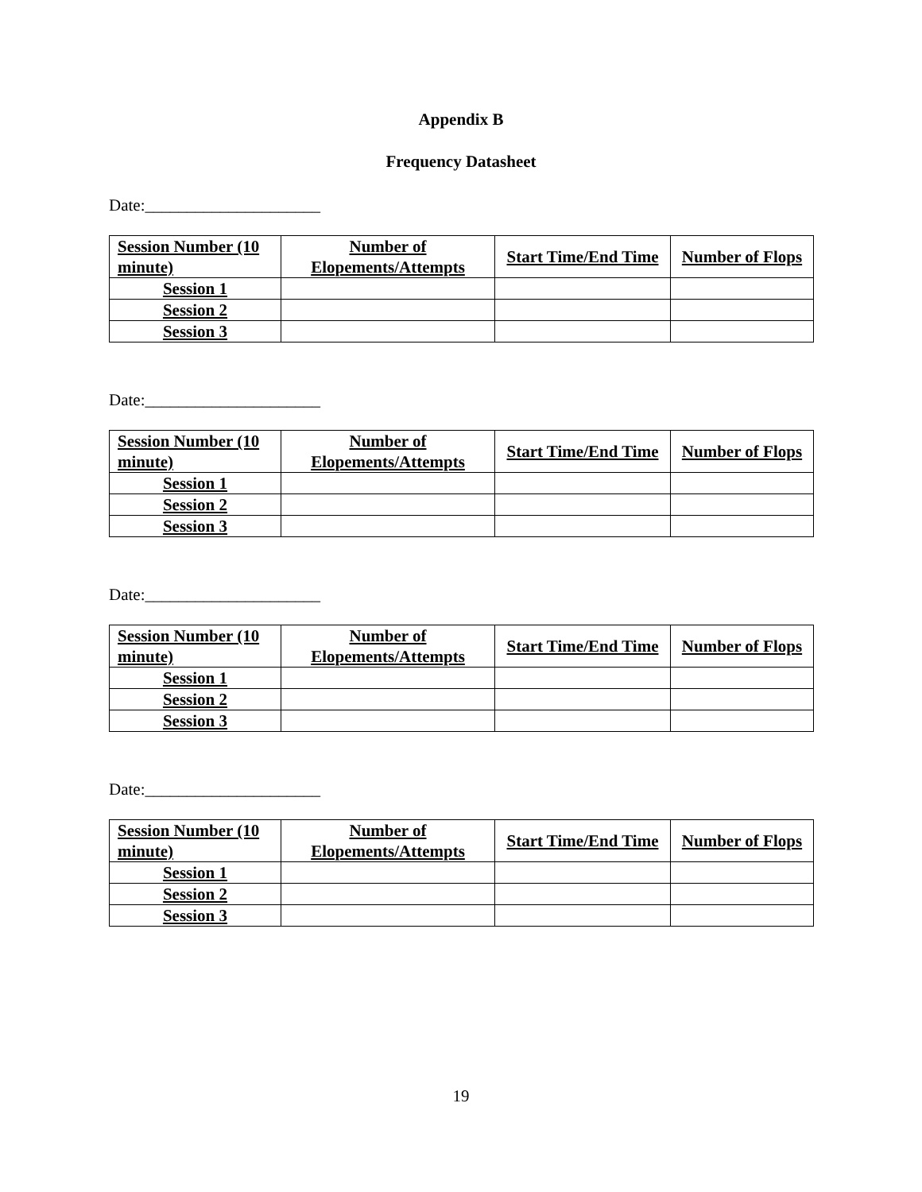Appendix B
Frequency Datasheet
Date:_____________________
| Session Number (10 minute) | Number of Elopements/Attempts | Start Time/End Time | Number of Flops |
| --- | --- | --- | --- |
| Session 1 | | | |
| Session 2 | | | |
| Session 3 | | | |
Date:_____________________
| Session Number (10 minute) | Number of Elopements/Attempts | Start Time/End Time | Number of Flops |
| --- | --- | --- | --- |
| Session 1 | | | |
| Session 2 | | | |
| Session 3 | | | |
Date:_____________________
| Session Number (10 minute) | Number of Elopements/Attempts | Start Time/End Time | Number of Flops |
| --- | --- | --- | --- |
| Session 1 | | | |
| Session 2 | | | |
| Session 3 | | | |
Date:_____________________
| Session Number (10 minute) | Number of Elopements/Attempts | Start Time/End Time | Number of Flops |
| --- | --- | --- | --- |
| Session 1 | | | |
| Session 2 | | | |
| Session 3 | | | |
19